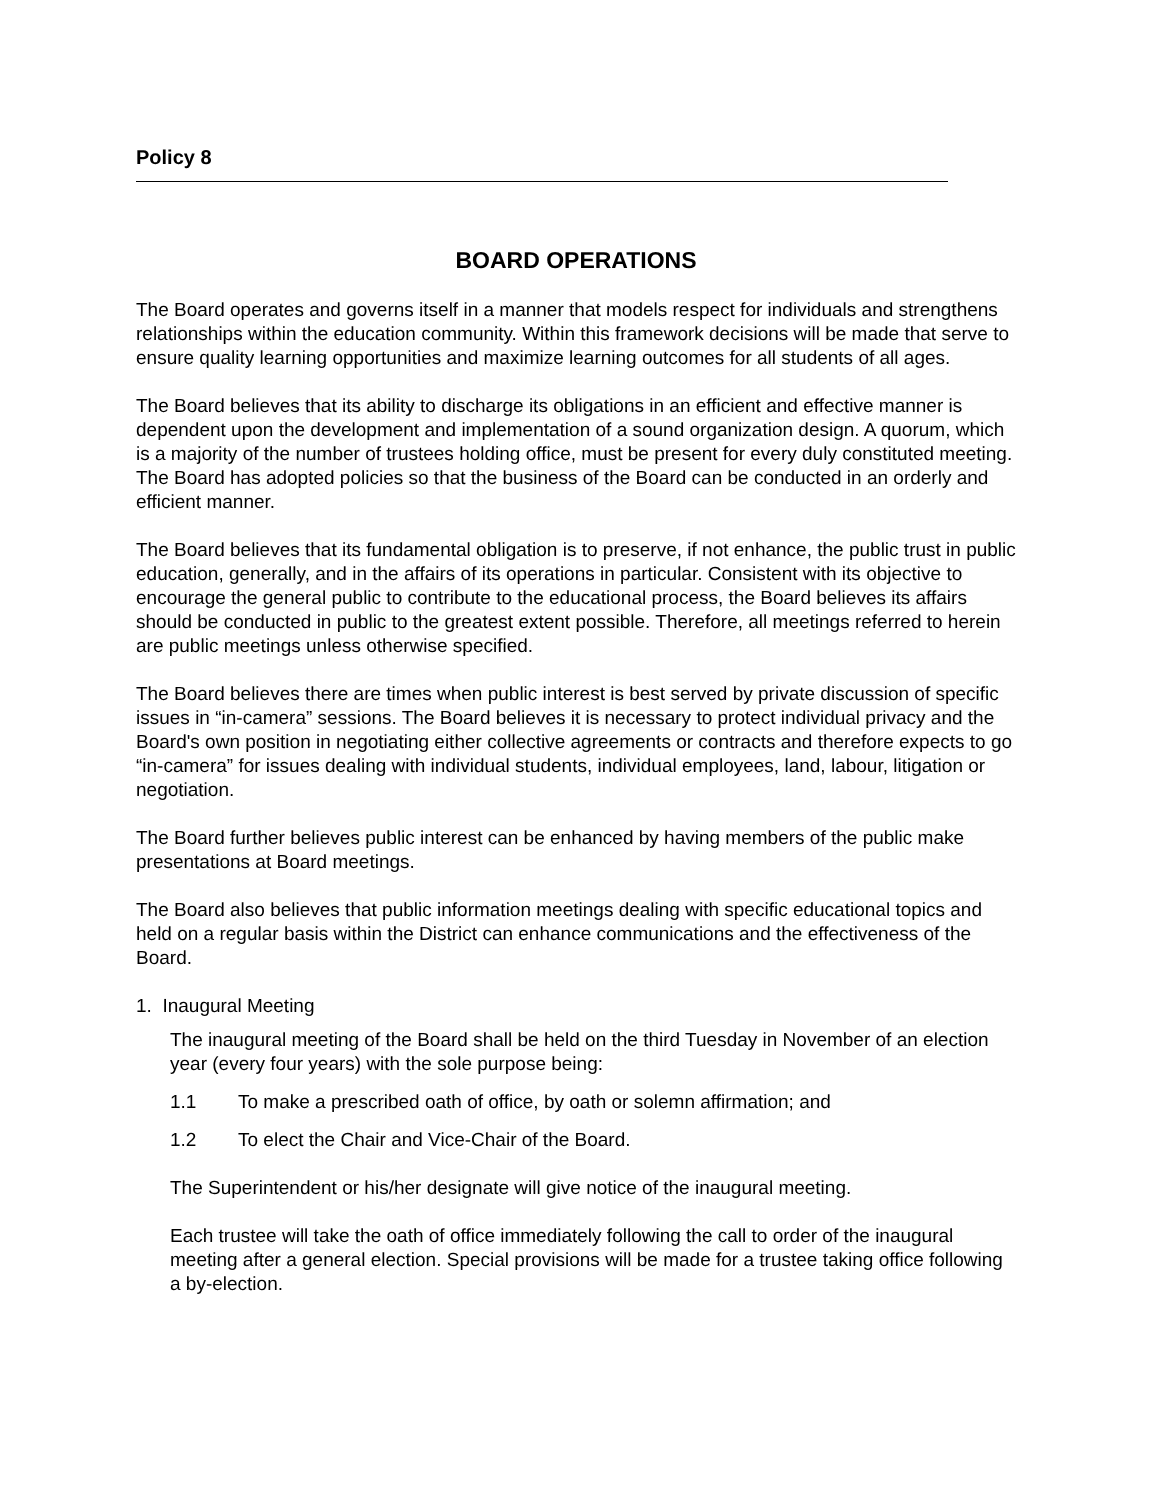Policy 8
BOARD OPERATIONS
The Board operates and governs itself in a manner that models respect for individuals and strengthens relationships within the education community. Within this framework decisions will be made that serve to ensure quality learning opportunities and maximize learning outcomes for all students of all ages.
The Board believes that its ability to discharge its obligations in an efficient and effective manner is dependent upon the development and implementation of a sound organization design. A quorum, which is a majority of the number of trustees holding office, must be present for every duly constituted meeting. The Board has adopted policies so that the business of the Board can be conducted in an orderly and efficient manner.
The Board believes that its fundamental obligation is to preserve, if not enhance, the public trust in public education, generally, and in the affairs of its operations in particular. Consistent with its objective to encourage the general public to contribute to the educational process, the Board believes its affairs should be conducted in public to the greatest extent possible. Therefore, all meetings referred to herein are public meetings unless otherwise specified.
The Board believes there are times when public interest is best served by private discussion of specific issues in “in-camera” sessions. The Board believes it is necessary to protect individual privacy and the Board's own position in negotiating either collective agreements or contracts and therefore expects to go “in-camera” for issues dealing with individual students, individual employees, land, labour, litigation or negotiation.
The Board further believes public interest can be enhanced by having members of the public make presentations at Board meetings.
The Board also believes that public information meetings dealing with specific educational topics and held on a regular basis within the District can enhance communications and the effectiveness of the Board.
1. Inaugural Meeting
The inaugural meeting of the Board shall be held on the third Tuesday in November of an election year (every four years) with the sole purpose being:
1.1 To make a prescribed oath of office, by oath or solemn affirmation; and
1.2 To elect the Chair and Vice-Chair of the Board.
The Superintendent or his/her designate will give notice of the inaugural meeting.
Each trustee will take the oath of office immediately following the call to order of the inaugural meeting after a general election. Special provisions will be made for a trustee taking office following a by-election.